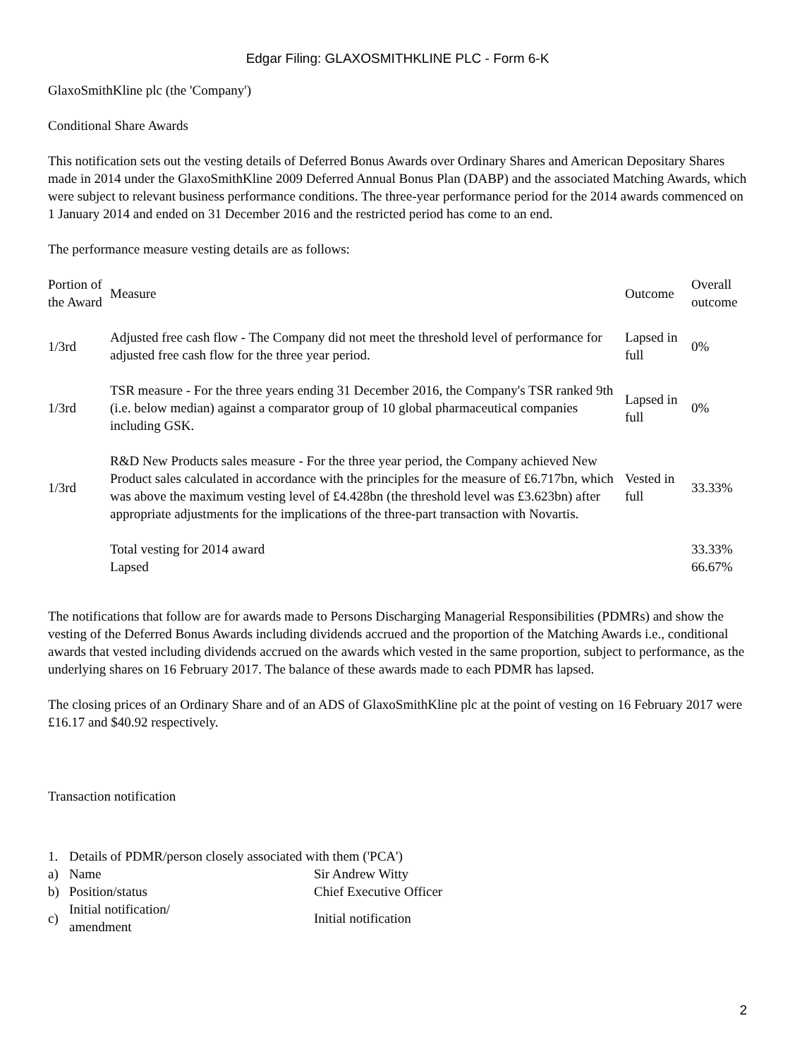Edgar Filing: GLAXOSMITHKLINE PLC - Form 6-K
GlaxoSmithKline plc (the 'Company')
Conditional Share Awards
This notification sets out the vesting details of Deferred Bonus Awards over Ordinary Shares and American Depositary Shares made in 2014 under the GlaxoSmithKline 2009 Deferred Annual Bonus Plan (DABP) and the associated Matching Awards, which were subject to relevant business performance conditions. The three-year performance period for the 2014 awards commenced on 1 January 2014 and ended on 31 December 2016 and the restricted period has come to an end.
The performance measure vesting details are as follows:
| Portion of the Award | Measure | Outcome | Overall outcome |
| 1/3rd | Adjusted free cash flow - The Company did not meet the threshold level of performance for adjusted free cash flow for the three year period. | Lapsed in full | 0% |
| 1/3rd | TSR measure - For the three years ending 31 December 2016, the Company's TSR ranked 9th (i.e. below median) against a comparator group of 10 global pharmaceutical companies including GSK. | Lapsed in full | 0% |
| 1/3rd | R&D New Products sales measure - For the three year period, the Company achieved New Product sales calculated in accordance with the principles for the measure of £6.717bn, which was above the maximum vesting level of £4.428bn (the threshold level was £3.623bn) after appropriate adjustments for the implications of the three-part transaction with Novartis. | Vested in full | 33.33% |
| | Total vesting for 2014 award Lapsed | | 33.33% 66.67% |
The notifications that follow are for awards made to Persons Discharging Managerial Responsibilities (PDMRs) and show the vesting of the Deferred Bonus Awards including dividends accrued and the proportion of the Matching Awards i.e., conditional awards that vested including dividends accrued on the awards which vested in the same proportion, subject to performance, as the underlying shares on 16 February 2017. The balance of these awards made to each PDMR has lapsed.
The closing prices of an Ordinary Share and of an ADS of GlaxoSmithKline plc at the point of vesting on 16 February 2017 were £16.17 and $40.92 respectively.
Transaction notification
| 1. | Details of PDMR/person closely associated with them ('PCA') | |
| a) | Name | Sir Andrew Witty |
| b) | Position/status | Chief Executive Officer |
| c) | Initial notification/ amendment | Initial notification |
2